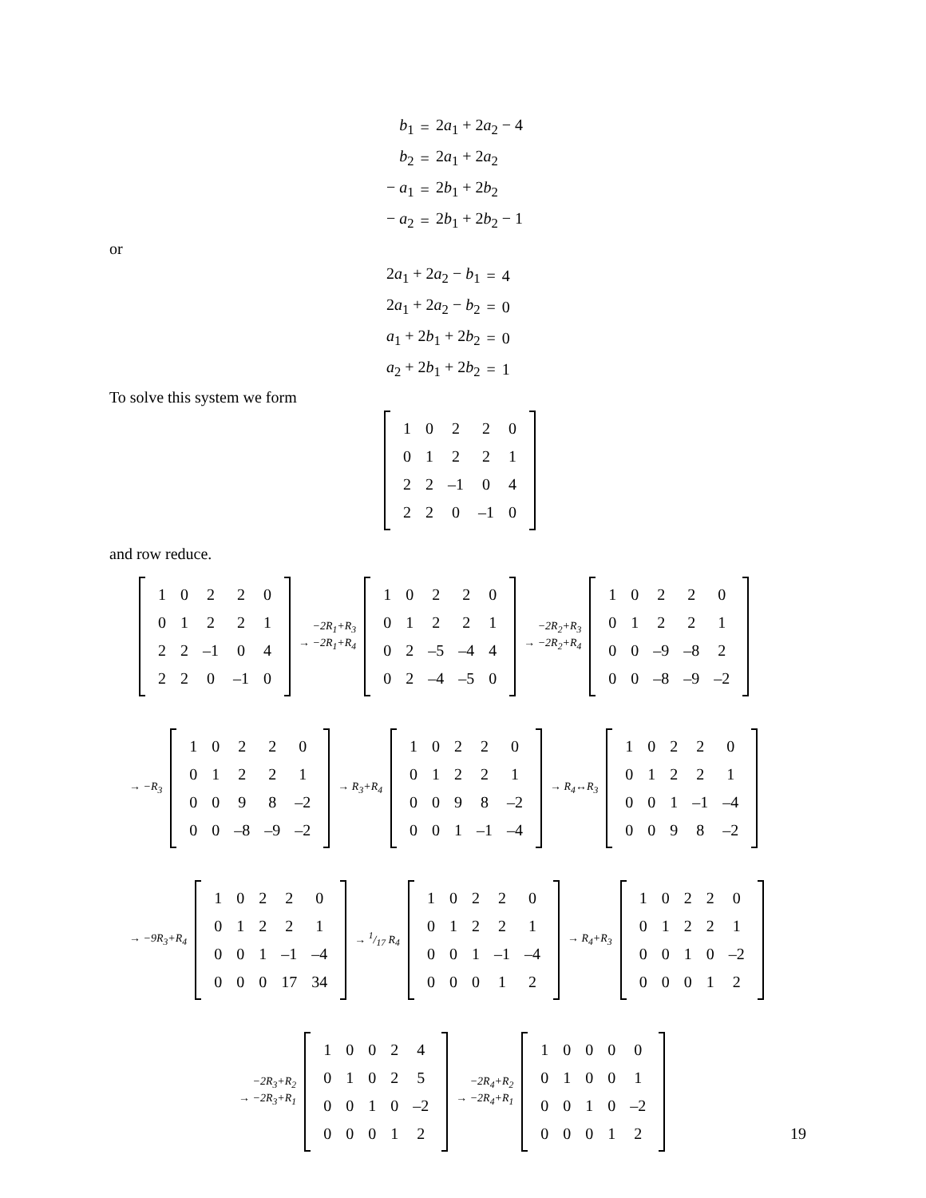| b<sub>1</sub> | = | 2 a<sub>1</sub> + 2 a<sub>2</sub> − 4 |
| b<sub>2</sub> | = | 2 a<sub>1</sub> + 2 a<sub>2</sub> |
| − a<sub>1</sub> | = | 2 b<sub>1</sub> + 2 b<sub>2</sub> |
| − a<sub>2</sub> | = | 2 b<sub>1</sub> + 2 b<sub>2</sub> − 1 |
or
| 2 a<sub>1</sub> + 2 a<sub>2</sub> − b<sub>1</sub> | = | 4 |
| 2 a<sub>1</sub> + 2 a<sub>2</sub> − b<sub>2</sub> | = | 0 |
| a<sub>1</sub> + 2 b<sub>1</sub> + 2 b<sub>2</sub> | = | 0 |
| a<sub>2</sub> + 2 b<sub>1</sub> + 2 b<sub>2</sub> | = | 1 |
To solve this system we form
| 1 | 0 | 2 | 2 | 0 |
| 0 | 1 | 2 | 2 | 1 |
| 2 | 2 | –1 | 0 | 4 |
| 2 | 2 | 0 | –1 | 0 |
and row reduce.
| 1 | 0 | 2 | 2 | 0 |
| 0 | 1 | 2 | 2 | 1 |
| 2 | 2 | –1 | 0 | 4 |
| 2 | 2 | 0 | –1 | 0 |
−2R<sub>1</sub>+R<sub>3</sub>
→ −2R<sub>1</sub>+R<sub>4</sub>
| 1 | 0 | 2 | 2 | 0 |
| 0 | 1 | 2 | 2 | 1 |
| 0 | 2 | –5 | –4 | 4 |
| 0 | 2 | –4 | –5 | 0 |
−2R<sub>2</sub>+R<sub>3</sub>
→ −2R<sub>2</sub>+R<sub>4</sub>
| 1 | 0 | 2 | 2 | 0 |
| 0 | 1 | 2 | 2 | 1 |
| 0 | 0 | –9 | –8 | 2 |
| 0 | 0 | –8 | –9 | –2 |
→ −R<sub>3</sub>
| 1 | 0 | 2 | 2 | 0 |
| 0 | 1 | 2 | 2 | 1 |
| 0 | 0 | 9 | 8 | –2 |
| 0 | 0 | –8 | –9 | –2 |
→ R<sub>3</sub>+R<sub>4</sub>
| 1 | 0 | 2 | 2 | 0 |
| 0 | 1 | 2 | 2 | 1 |
| 0 | 0 | 9 | 8 | –2 |
| 0 | 0 | 1 | –1 | –4 |
→ R<sub>4</sub>↔R<sub>3</sub>
| 1 | 0 | 2 | 2 | 0 |
| 0 | 1 | 2 | 2 | 1 |
| 0 | 0 | 1 | –1 | –4 |
| 0 | 0 | 9 | 8 | –2 |
→ −9R<sub>3</sub>+R<sub>4</sub>
| 1 | 0 | 2 | 2 | 0 |
| 0 | 1 | 2 | 2 | 1 |
| 0 | 0 | 1 | –1 | –4 |
| 0 | 0 | 0 | 17 | 34 |
→ 1/17 R<sub>4</sub>
| 1 | 0 | 2 | 2 | 0 |
| 0 | 1 | 2 | 2 | 1 |
| 0 | 0 | 1 | –1 | –4 |
| 0 | 0 | 0 | 1 | 2 |
→ R<sub>4</sub>+R<sub>3</sub>
| 1 | 0 | 2 | 2 | 0 |
| 0 | 1 | 2 | 2 | 1 |
| 0 | 0 | 1 | 0 | –2 |
| 0 | 0 | 0 | 1 | 2 |
−2R<sub>3</sub>+R<sub>2</sub>
→ −2R<sub>3</sub>+R<sub>1</sub>
| 1 | 0 | 0 | 2 | 4 |
| 0 | 1 | 0 | 2 | 5 |
| 0 | 0 | 1 | 0 | –2 |
| 0 | 0 | 0 | 1 | 2 |
−2R<sub>4</sub>+R<sub>2</sub>
→ −2R<sub>4</sub>+R<sub>1</sub>
| 1 | 0 | 0 | 0 | 0 |
| 0 | 1 | 0 | 0 | 1 |
| 0 | 0 | 1 | 0 | –2 |
| 0 | 0 | 0 | 1 | 2 |
19